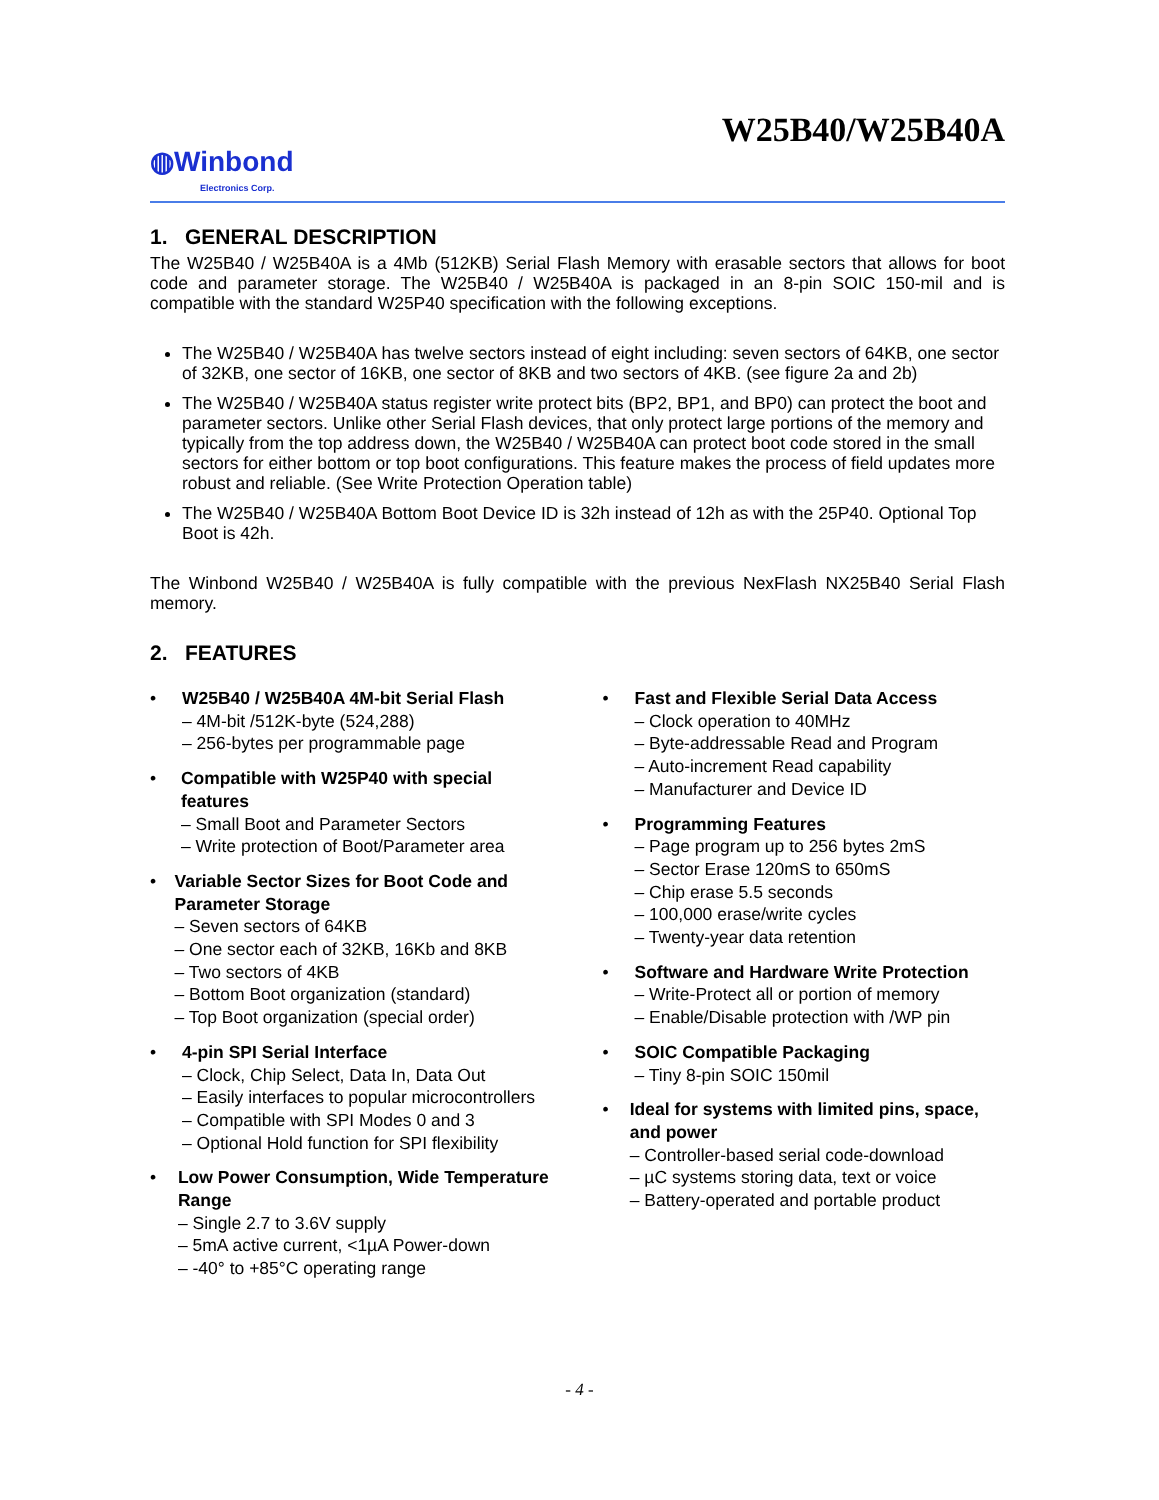W25B40/W25B40A
◍Winbond
Electronics Corp.
1. GENERAL DESCRIPTION
The W25B40 / W25B40A is a 4Mb (512KB) Serial Flash Memory with erasable sectors that allows for boot code and parameter storage. The W25B40 / W25B40A is packaged in an 8-pin SOIC 150-mil and is compatible with the standard W25P40 specification with the following exceptions.
The W25B40 / W25B40A has twelve sectors instead of eight including: seven sectors of 64KB, one sector of 32KB, one sector of 16KB, one sector of 8KB and two sectors of 4KB. (see figure 2a and 2b)
The W25B40 / W25B40A status register write protect bits (BP2, BP1, and BP0) can protect the boot and parameter sectors. Unlike other Serial Flash devices, that only protect large portions of the memory and typically from the top address down, the W25B40 / W25B40A can protect boot code stored in the small sectors for either bottom or top boot configurations. This feature makes the process of field updates more robust and reliable. (See Write Protection Operation table)
The W25B40 / W25B40A Bottom Boot Device ID is 32h instead of 12h as with the 25P40. Optional Top Boot is 42h.
The Winbond W25B40 / W25B40A is fully compatible with the previous NexFlash NX25B40 Serial Flash memory.
2. FEATURES
• W25B40 / W25B40A 4M-bit Serial Flash
– 4M-bit /512K-byte (524,288)
– 256-bytes per programmable page
• Compatible with W25P40 with special features
– Small Boot and Parameter Sectors
– Write protection of Boot/Parameter area
• Variable Sector Sizes for Boot Code and Parameter Storage
– Seven sectors of 64KB
– One sector each of 32KB, 16Kb and 8KB
– Two sectors of 4KB
– Bottom Boot organization (standard)
– Top Boot organization (special order)
• 4-pin SPI Serial Interface
– Clock, Chip Select, Data In, Data Out
– Easily interfaces to popular microcontrollers
– Compatible with SPI Modes 0 and 3
– Optional Hold function for SPI flexibility
• Low Power Consumption, Wide Temperature Range
– Single 2.7 to 3.6V supply
– 5mA active current, <1µA Power-down
– -40° to +85°C operating range
• Fast and Flexible Serial Data Access
– Clock operation to 40MHz
– Byte-addressable Read and Program
– Auto-increment Read capability
– Manufacturer and Device ID
• Programming Features
– Page program up to 256 bytes 2mS
– Sector Erase 120mS to 650mS
– Chip erase 5.5 seconds
– 100,000 erase/write cycles
– Twenty-year data retention
• Software and Hardware Write Protection
– Write-Protect all or portion of memory
– Enable/Disable protection with /WP pin
• SOIC Compatible Packaging
– Tiny 8-pin SOIC 150mil
• Ideal for systems with limited pins, space, and power
– Controller-based serial code-download
– µC systems storing data, text or voice
– Battery-operated and portable product
- 4 -